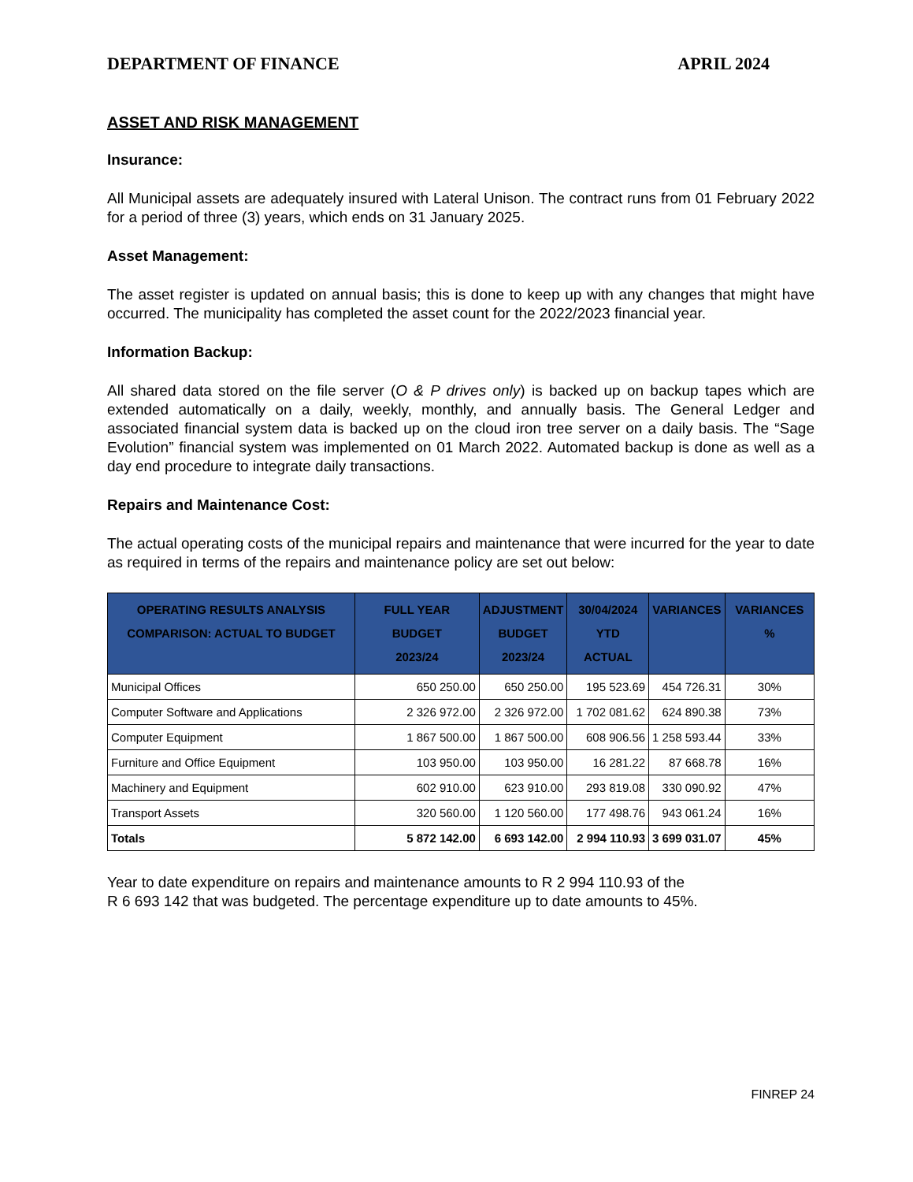DEPARTMENT OF FINANCE APRIL 2024
ASSET AND RISK MANAGEMENT
Insurance:
All Municipal assets are adequately insured with Lateral Unison. The contract runs from 01 February 2022 for a period of three (3) years, which ends on 31 January 2025.
Asset Management:
The asset register is updated on annual basis; this is done to keep up with any changes that might have occurred. The municipality has completed the asset count for the 2022/2023 financial year.
Information Backup:
All shared data stored on the file server (O & P drives only) is backed up on backup tapes which are extended automatically on a daily, weekly, monthly, and annually basis. The General Ledger and associated financial system data is backed up on the cloud iron tree server on a daily basis. The “Sage Evolution” financial system was implemented on 01 March 2022. Automated backup is done as well as a day end procedure to integrate daily transactions.
Repairs and Maintenance Cost:
The actual operating costs of the municipal repairs and maintenance that were incurred for the year to date as required in terms of the repairs and maintenance policy are set out below:
| OPERATING RESULTS ANALYSIS COMPARISON: ACTUAL TO BUDGET | FULL YEAR BUDGET 2023/24 | ADJUSTMENT BUDGET 2023/24 | 30/04/2024 YTD ACTUAL | VARIANCES | VARIANCES % |
| --- | --- | --- | --- | --- | --- |
| Municipal Offices | 650 250.00 | 650 250.00 | 195 523.69 | 454 726.31 | 30% |
| Computer Software and Applications | 2 326 972.00 | 2 326 972.00 | 1 702 081.62 | 624 890.38 | 73% |
| Computer Equipment | 1 867 500.00 | 1 867 500.00 | 608 906.56 | 1 258 593.44 | 33% |
| Furniture and Office Equipment | 103 950.00 | 103 950.00 | 16 281.22 | 87 668.78 | 16% |
| Machinery and Equipment | 602 910.00 | 623 910.00 | 293 819.08 | 330 090.92 | 47% |
| Transport Assets | 320 560.00 | 1 120 560.00 | 177 498.76 | 943 061.24 | 16% |
| Totals | 5 872 142.00 | 6 693 142.00 | 2 994 110.93 | 3 699 031.07 | 45% |
Year to date expenditure on repairs and maintenance amounts to R 2 994 110.93 of the
R 6 693 142 that was budgeted. The percentage expenditure up to date amounts to 45%.
FINREP 24